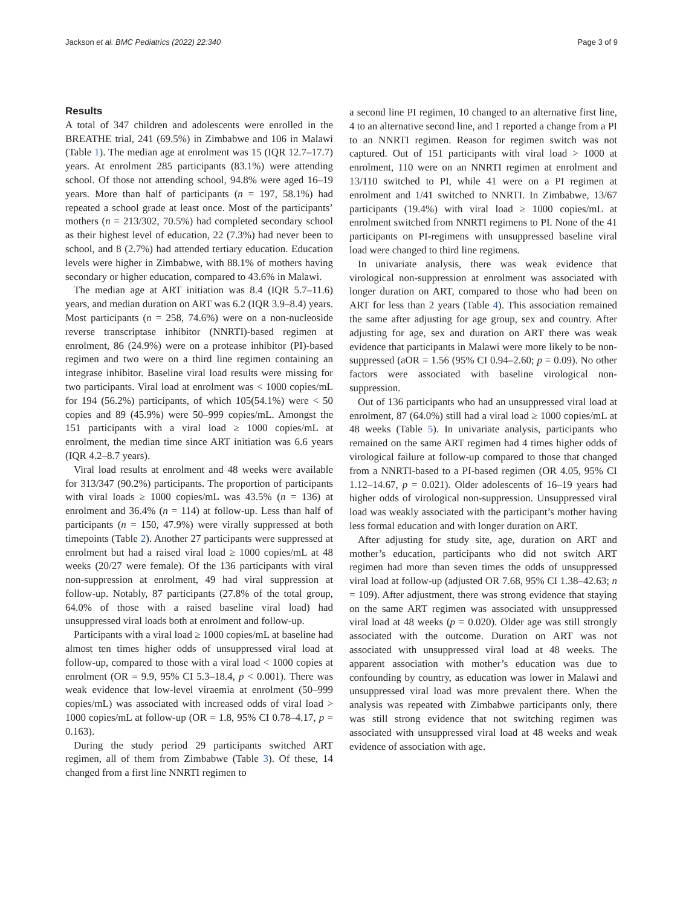Jackson et al. BMC Pediatrics (2022) 22:340 Page 3 of 9
Results
A total of 347 children and adolescents were enrolled in the BREATHE trial, 241 (69.5%) in Zimbabwe and 106 in Malawi (Table 1). The median age at enrolment was 15 (IQR 12.7–17.7) years. At enrolment 285 participants (83.1%) were attending school. Of those not attending school, 94.8% were aged 16–19 years. More than half of participants (n = 197, 58.1%) had repeated a school grade at least once. Most of the participants’ mothers (n = 213/302, 70.5%) had completed secondary school as their highest level of education, 22 (7.3%) had never been to school, and 8 (2.7%) had attended tertiary education. Education levels were higher in Zimbabwe, with 88.1% of mothers having secondary or higher education, compared to 43.6% in Malawi.
The median age at ART initiation was 8.4 (IQR 5.7–11.6) years, and median duration on ART was 6.2 (IQR 3.9–8.4) years. Most participants (n = 258, 74.6%) were on a non-nucleoside reverse transcriptase inhibitor (NNRTI)-based regimen at enrolment, 86 (24.9%) were on a protease inhibitor (PI)-based regimen and two were on a third line regimen containing an integrase inhibitor. Baseline viral load results were missing for two participants. Viral load at enrolment was < 1000 copies/mL for 194 (56.2%) participants, of which 105(54.1%) were < 50 copies and 89 (45.9%) were 50–999 copies/mL. Amongst the 151 participants with a viral load ≥ 1000 copies/mL at enrolment, the median time since ART initiation was 6.6 years (IQR 4.2–8.7 years).
Viral load results at enrolment and 48 weeks were available for 313/347 (90.2%) participants. The proportion of participants with viral loads ≥ 1000 copies/mL was 43.5% (n = 136) at enrolment and 36.4% (n = 114) at follow-up. Less than half of participants (n = 150, 47.9%) were virally suppressed at both timepoints (Table 2). Another 27 participants were suppressed at enrolment but had a raised viral load ≥ 1000 copies/mL at 48 weeks (20/27 were female). Of the 136 participants with viral non-suppression at enrolment, 49 had viral suppression at follow-up. Notably, 87 participants (27.8% of the total group, 64.0% of those with a raised baseline viral load) had unsuppressed viral loads both at enrolment and follow-up.
Participants with a viral load ≥ 1000 copies/mL at baseline had almost ten times higher odds of unsuppressed viral load at follow-up, compared to those with a viral load < 1000 copies at enrolment (OR = 9.9, 95% CI 5.3–18.4, p < 0.001). There was weak evidence that low-level viraemia at enrolment (50–999 copies/mL) was associated with increased odds of viral load > 1000 copies/mL at follow-up (OR = 1.8, 95% CI 0.78–4.17, p = 0.163).
During the study period 29 participants switched ART regimen, all of them from Zimbabwe (Table 3). Of these, 14 changed from a first line NNRTI regimen to
a second line PI regimen, 10 changed to an alternative first line, 4 to an alternative second line, and 1 reported a change from a PI to an NNRTI regimen. Reason for regimen switch was not captured. Out of 151 participants with viral load > 1000 at enrolment, 110 were on an NNRTI regimen at enrolment and 13/110 switched to PI, while 41 were on a PI regimen at enrolment and 1/41 switched to NNRTI. In Zimbabwe, 13/67 participants (19.4%) with viral load ≥ 1000 copies/mL at enrolment switched from NNRTI regimens to PI. None of the 41 participants on PI-regimens with unsuppressed baseline viral load were changed to third line regimens.
In univariate analysis, there was weak evidence that virological non-suppression at enrolment was associated with longer duration on ART, compared to those who had been on ART for less than 2 years (Table 4). This association remained the same after adjusting for age group, sex and country. After adjusting for age, sex and duration on ART there was weak evidence that participants in Malawi were more likely to be non-suppressed (aOR = 1.56 (95% CI 0.94–2.60; p = 0.09). No other factors were associated with baseline virological non-suppression.
Out of 136 participants who had an unsuppressed viral load at enrolment, 87 (64.0%) still had a viral load ≥ 1000 copies/mL at 48 weeks (Table 5). In univariate analysis, participants who remained on the same ART regimen had 4 times higher odds of virological failure at follow-up compared to those that changed from a NNRTI-based to a PI-based regimen (OR 4.05, 95% CI 1.12–14.67, p = 0.021). Older adolescents of 16–19 years had higher odds of virological non-suppression. Unsuppressed viral load was weakly associated with the participant’s mother having less formal education and with longer duration on ART.
After adjusting for study site, age, duration on ART and mother’s education, participants who did not switch ART regimen had more than seven times the odds of unsuppressed viral load at follow-up (adjusted OR 7.68, 95% CI 1.38–42.63; n = 109). After adjustment, there was strong evidence that staying on the same ART regimen was associated with unsuppressed viral load at 48 weeks (p = 0.020). Older age was still strongly associated with the outcome. Duration on ART was not associated with unsuppressed viral load at 48 weeks. The apparent association with mother’s education was due to confounding by country, as education was lower in Malawi and unsuppressed viral load was more prevalent there. When the analysis was repeated with Zimbabwe participants only, there was still strong evidence that not switching regimen was associated with unsuppressed viral load at 48 weeks and weak evidence of association with age.